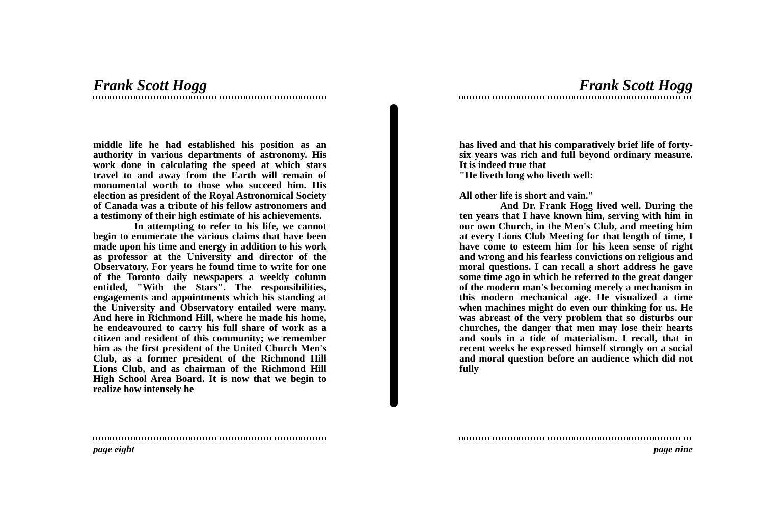Frank Scott Hogg
middle life he had established his position as an authority in various departments of astronomy. His work done in calculating the speed at which stars travel to and away from the Earth will remain of monumental worth to those who succeed him. His election as president of the Royal Astronomical Society of Canada was a tribute of his fellow astronomers and a testimony of their high estimate of his achievements.
In attempting to refer to his life, we cannot begin to enumerate the various claims that have been made upon his time and energy in addition to his work as professor at the University and director of the Observatory. For years he found time to write for one of the Toronto daily newspapers a weekly column entitled, "With the Stars". The responsibilities, engagements and appointments which his standing at the University and Observatory entailed were many. And here in Richmond Hill, where he made his home, he endeavoured to carry his full share of work as a citizen and resident of this community; we remember him as the first president of the United Church Men's Club, as a former president of the Richmond Hill Lions Club, and as chairman of the Richmond Hill High School Area Board. It is now that we begin to realize how intensely he
Frank Scott Hogg
has lived and that his comparatively brief life of forty-six years was rich and full beyond ordinary measure. It is indeed true that
"He liveth long who liveth well:
All other life is short and vain."
And Dr. Frank Hogg lived well. During the ten years that I have known him, serving with him in our own Church, in the Men's Club, and meeting him at every Lions Club Meeting for that length of time, I have come to esteem him for his keen sense of right and wrong and his fearless convictions on religious and moral questions. I can recall a short address he gave some time ago in which he referred to the great danger of the modern man's becoming merely a mechanism in this modern mechanical age. He visualized a time when machines might do even our thinking for us. He was abreast of the very problem that so disturbs our churches, the danger that men may lose their hearts and souls in a tide of materialism. I recall, that in recent weeks he expressed himself strongly on a social and moral question before an audience which did not fully
page eight page nine